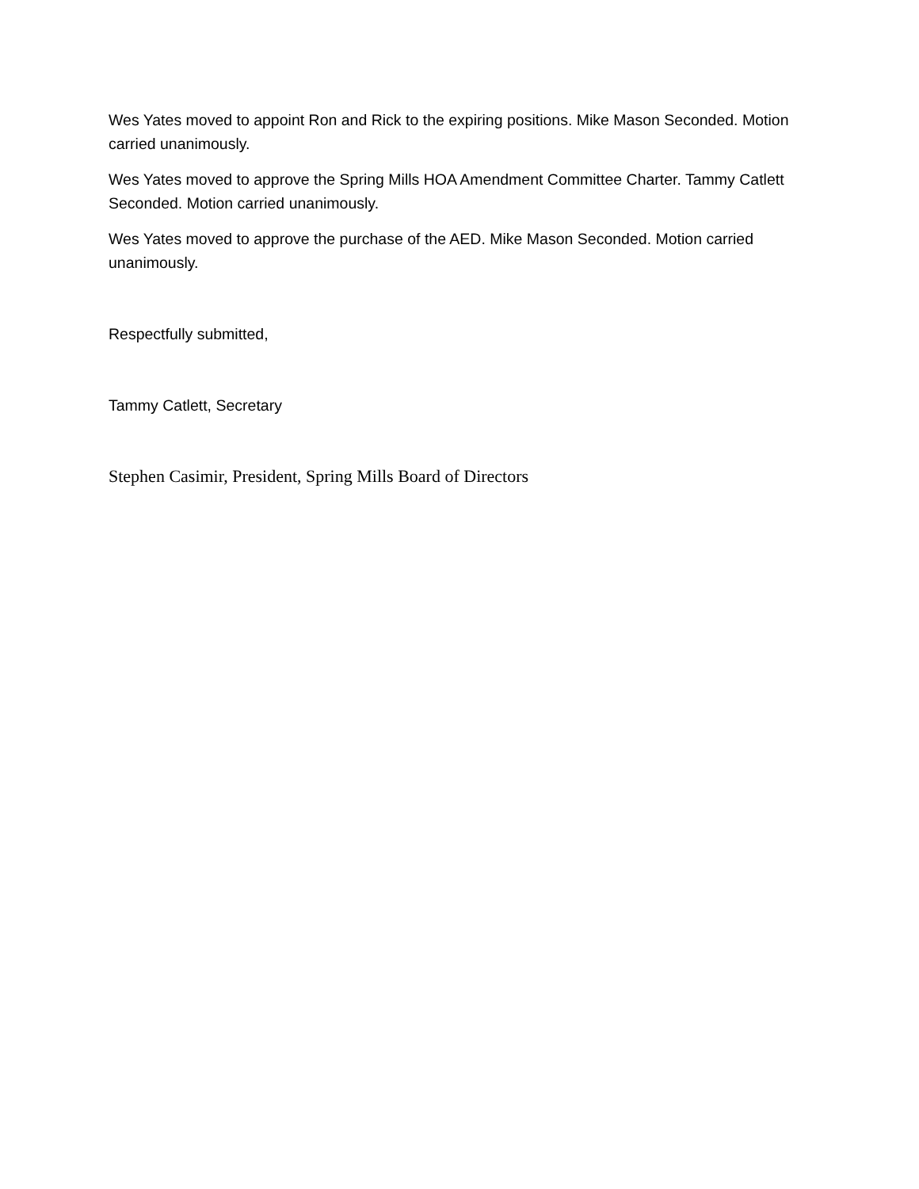Wes Yates moved to appoint Ron and Rick to the expiring positions. Mike Mason Seconded. Motion carried unanimously.
Wes Yates moved to approve the Spring Mills HOA Amendment Committee Charter. Tammy Catlett Seconded. Motion carried unanimously.
Wes Yates moved to approve the purchase of the AED. Mike Mason Seconded. Motion carried unanimously.
Respectfully submitted,
Tammy Catlett, Secretary
Stephen Casimir, President, Spring Mills Board of Directors